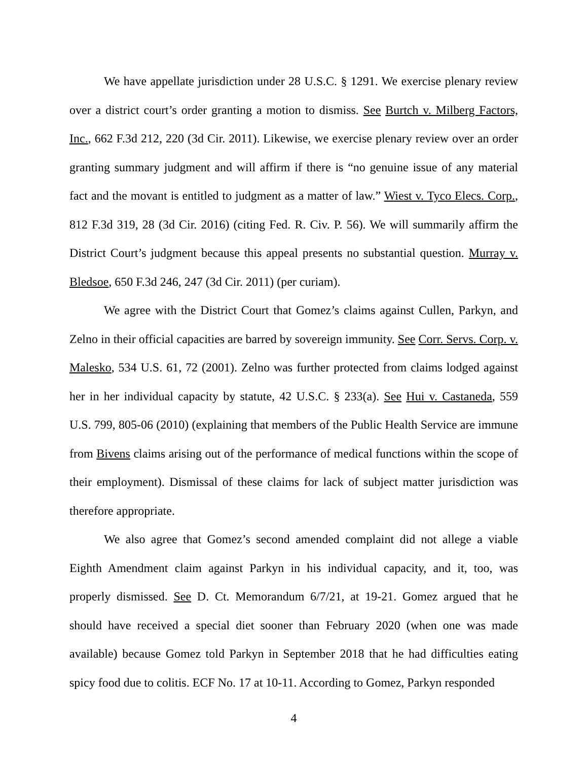We have appellate jurisdiction under 28 U.S.C. § 1291. We exercise plenary review over a district court’s order granting a motion to dismiss. See Burtch v. Milberg Factors, Inc., 662 F.3d 212, 220 (3d Cir. 2011). Likewise, we exercise plenary review over an order granting summary judgment and will affirm if there is “no genuine issue of any material fact and the movant is entitled to judgment as a matter of law.” Wiest v. Tyco Elecs. Corp., 812 F.3d 319, 28 (3d Cir. 2016) (citing Fed. R. Civ. P. 56). We will summarily affirm the District Court’s judgment because this appeal presents no substantial question. Murray v. Bledsoe, 650 F.3d 246, 247 (3d Cir. 2011) (per curiam).
We agree with the District Court that Gomez’s claims against Cullen, Parkyn, and Zelno in their official capacities are barred by sovereign immunity. See Corr. Servs. Corp. v. Malesko, 534 U.S. 61, 72 (2001). Zelno was further protected from claims lodged against her in her individual capacity by statute, 42 U.S.C. § 233(a). See Hui v. Castaneda, 559 U.S. 799, 805-06 (2010) (explaining that members of the Public Health Service are immune from Bivens claims arising out of the performance of medical functions within the scope of their employment). Dismissal of these claims for lack of subject matter jurisdiction was therefore appropriate.
We also agree that Gomez’s second amended complaint did not allege a viable Eighth Amendment claim against Parkyn in his individual capacity, and it, too, was properly dismissed. See D. Ct. Memorandum 6/7/21, at 19-21. Gomez argued that he should have received a special diet sooner than February 2020 (when one was made available) because Gomez told Parkyn in September 2018 that he had difficulties eating spicy food due to colitis. ECF No. 17 at 10-11. According to Gomez, Parkyn responded
4